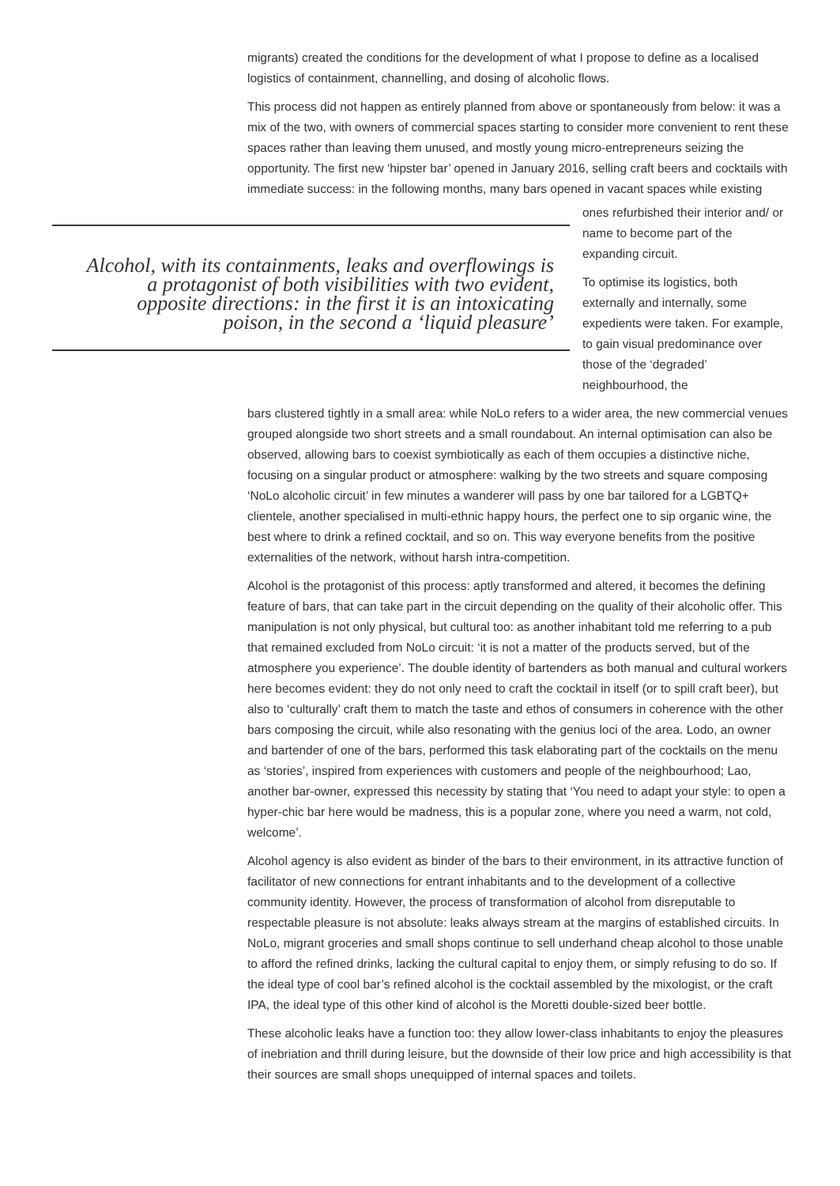migrants) created the conditions for the development of what I propose to define as a localised logistics of containment, channelling, and dosing of alcoholic flows.
This process did not happen as entirely planned from above or spontaneously from below: it was a mix of the two, with owners of commercial spaces starting to consider more convenient to rent these spaces rather than leaving them unused, and mostly young micro-entrepreneurs seizing the opportunity. The first new ‘hipster bar’ opened in January 2016, selling craft beers and cocktails with immediate success: in the following months, many bars opened in vacant spaces while existing
Alcohol, with its containments, leaks and overflowings is a protagonist of both visibilities with two evident, opposite directions: in the first it is an intoxicating poison, in the second a ‘liquid pleasure’
ones refurbished their interior and/ or name to become part of the expanding circuit.
To optimise its logistics, both externally and internally, some expedients were taken. For example, to gain visual predominance over those of the ‘degraded’ neighbourhood, the
bars clustered tightly in a small area: while NoLo refers to a wider area, the new commercial venues grouped alongside two short streets and a small roundabout. An internal optimisation can also be observed, allowing bars to coexist symbiotically as each of them occupies a distinctive niche, focusing on a singular product or atmosphere: walking by the two streets and square composing ‘NoLo alcoholic circuit’ in few minutes a wanderer will pass by one bar tailored for a LGBTQ+ clientele, another specialised in multi-ethnic happy hours, the perfect one to sip organic wine, the best where to drink a refined cocktail, and so on. This way everyone benefits from the positive externalities of the network, without harsh intra-competition.
Alcohol is the protagonist of this process: aptly transformed and altered, it becomes the defining feature of bars, that can take part in the circuit depending on the quality of their alcoholic offer. This manipulation is not only physical, but cultural too: as another inhabitant told me referring to a pub that remained excluded from NoLo circuit: ‘it is not a matter of the products served, but of the atmosphere you experience’. The double identity of bartenders as both manual and cultural workers here becomes evident: they do not only need to craft the cocktail in itself (or to spill craft beer), but also to ‘culturally’ craft them to match the taste and ethos of consumers in coherence with the other bars composing the circuit, while also resonating with the genius loci of the area. Lodo, an owner and bartender of one of the bars, performed this task elaborating part of the cocktails on the menu as ‘stories’, inspired from experiences with customers and people of the neighbourhood; Lao, another bar-owner, expressed this necessity by stating that ‘You need to adapt your style: to open a hyper-chic bar here would be madness, this is a popular zone, where you need a warm, not cold, welcome’.
Alcohol agency is also evident as binder of the bars to their environment, in its attractive function of facilitator of new connections for entrant inhabitants and to the development of a collective community identity. However, the process of transformation of alcohol from disreputable to respectable pleasure is not absolute: leaks always stream at the margins of established circuits. In NoLo, migrant groceries and small shops continue to sell underhand cheap alcohol to those unable to afford the refined drinks, lacking the cultural capital to enjoy them, or simply refusing to do so. If the ideal type of cool bar’s refined alcohol is the cocktail assembled by the mixologist, or the craft IPA, the ideal type of this other kind of alcohol is the Moretti double-sized beer bottle.
These alcoholic leaks have a function too: they allow lower-class inhabitants to enjoy the pleasures of inebriation and thrill during leisure, but the downside of their low price and high accessibility is that their sources are small shops unequipped of internal spaces and toilets.